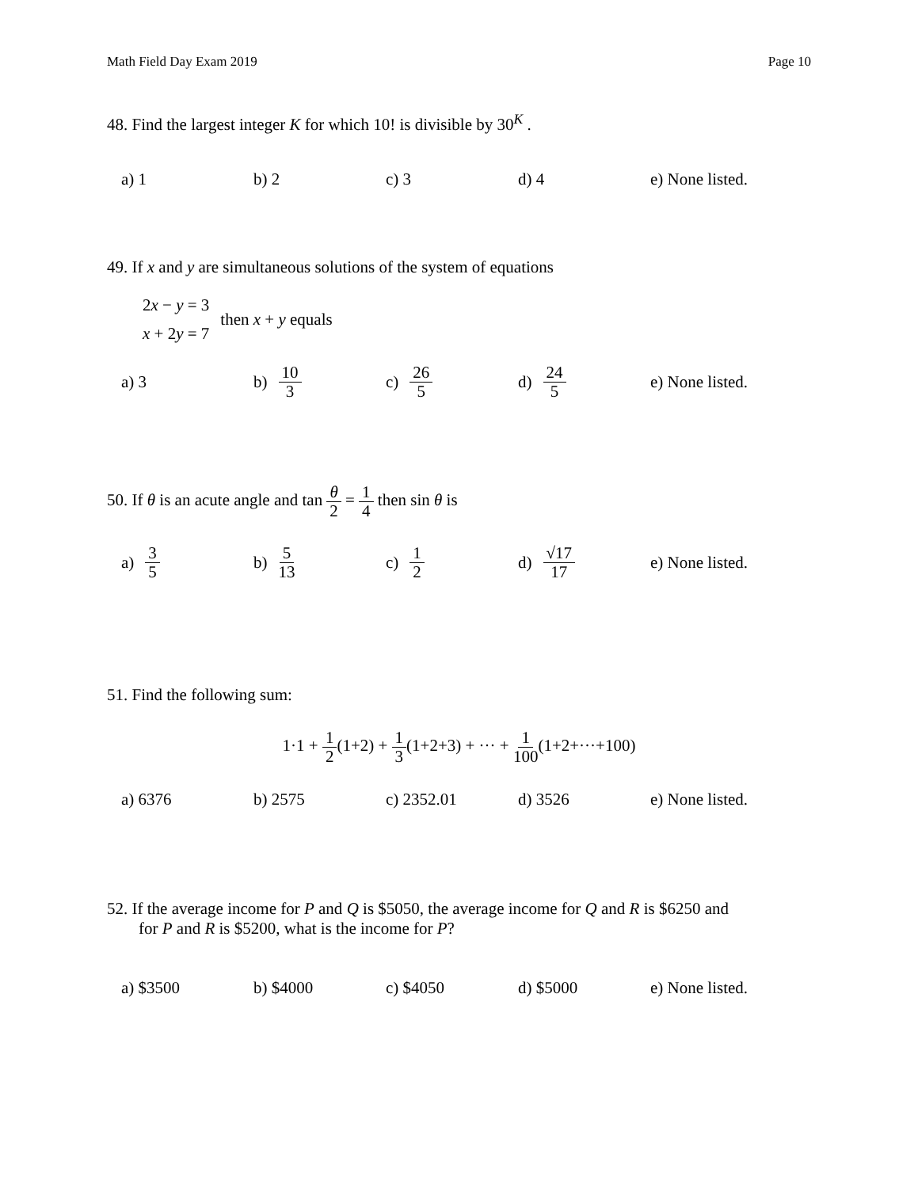Math Field Day Exam 2019 Page 10
48. Find the largest integer K for which 10! is divisible by 30<sup>K</sup> .
a) 1 b) 2 c) 3 d) 4
e) None listed.
49. If x and y are simultaneous solutions of the system of equations
2x − y = 3
x + 2y = 7
then x + y equals
a) 3 b) 10 3
c) 26 5
d) 24 5
e) None listed.
50. If θ is an acute angle and tan θ 2 = 1 4 then sin θ is
a) 3 5
b) 5 13
c) 1 2
d) √17 17
e) None listed.
51. Find the following sum:
1·1 + 1 2(1+2) + 1 3(1+2+3) + ··· + 1 100(1+2+···+100)
a) 6376 b) 2575 c) 2352.01 d) 3526
e) None listed.
52. If the average income for P and Q is $5050, the average income for Q and R is $6250 and
for P and R is $5200, what is the income for P?
a) $3500 b) $4000 c) $4050 d) $5000
e) None listed.